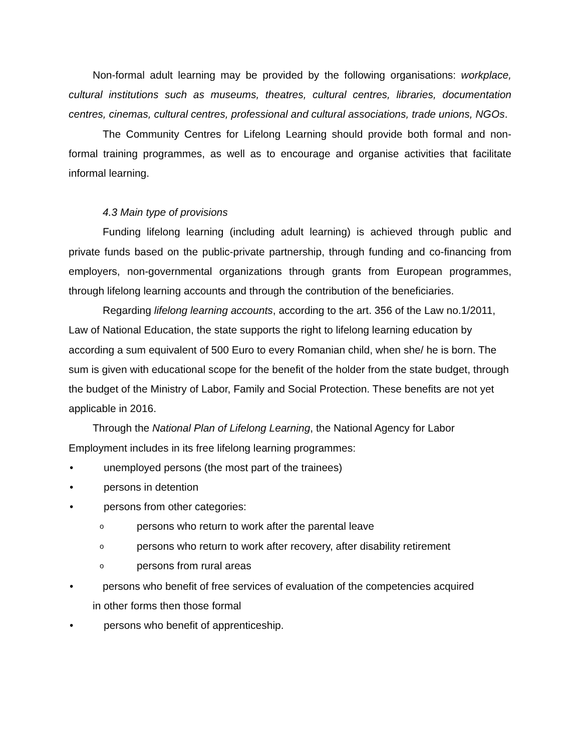Non-formal adult learning may be provided by the following organisations: workplace, cultural institutions such as museums, theatres, cultural centres, libraries, documentation centres, cinemas, cultural centres, professional and cultural associations, trade unions, NGOs.
The Community Centres for Lifelong Learning should provide both formal and non-formal training programmes, as well as to encourage and organise activities that facilitate informal learning.
4.3 Main type of provisions
Funding lifelong learning (including adult learning) is achieved through public and private funds based on the public-private partnership, through funding and co-financing from employers, non-governmental organizations through grants from European programmes, through lifelong learning accounts and through the contribution of the beneficiaries.
Regarding lifelong learning accounts, according to the art. 356 of the Law no.1/2011, Law of National Education, the state supports the right to lifelong learning education by according a sum equivalent of 500 Euro to every Romanian child, when she/ he is born. The sum is given with educational scope for the benefit of the holder from the state budget, through the budget of the Ministry of Labor, Family and Social Protection. These benefits are not yet applicable in 2016.
Through the National Plan of Lifelong Learning, the National Agency for Labor Employment includes in its free lifelong learning programmes:
• unemployed persons (the most part of the trainees)
• persons in detention
• persons from other categories:
opersons who return to work after the parental leave
opersons who return to work after recovery, after disability retirement
opersons from rural areas
• persons who benefit of free services of evaluation of the competencies acquired
in other forms then those formal
• persons who benefit of apprenticeship.